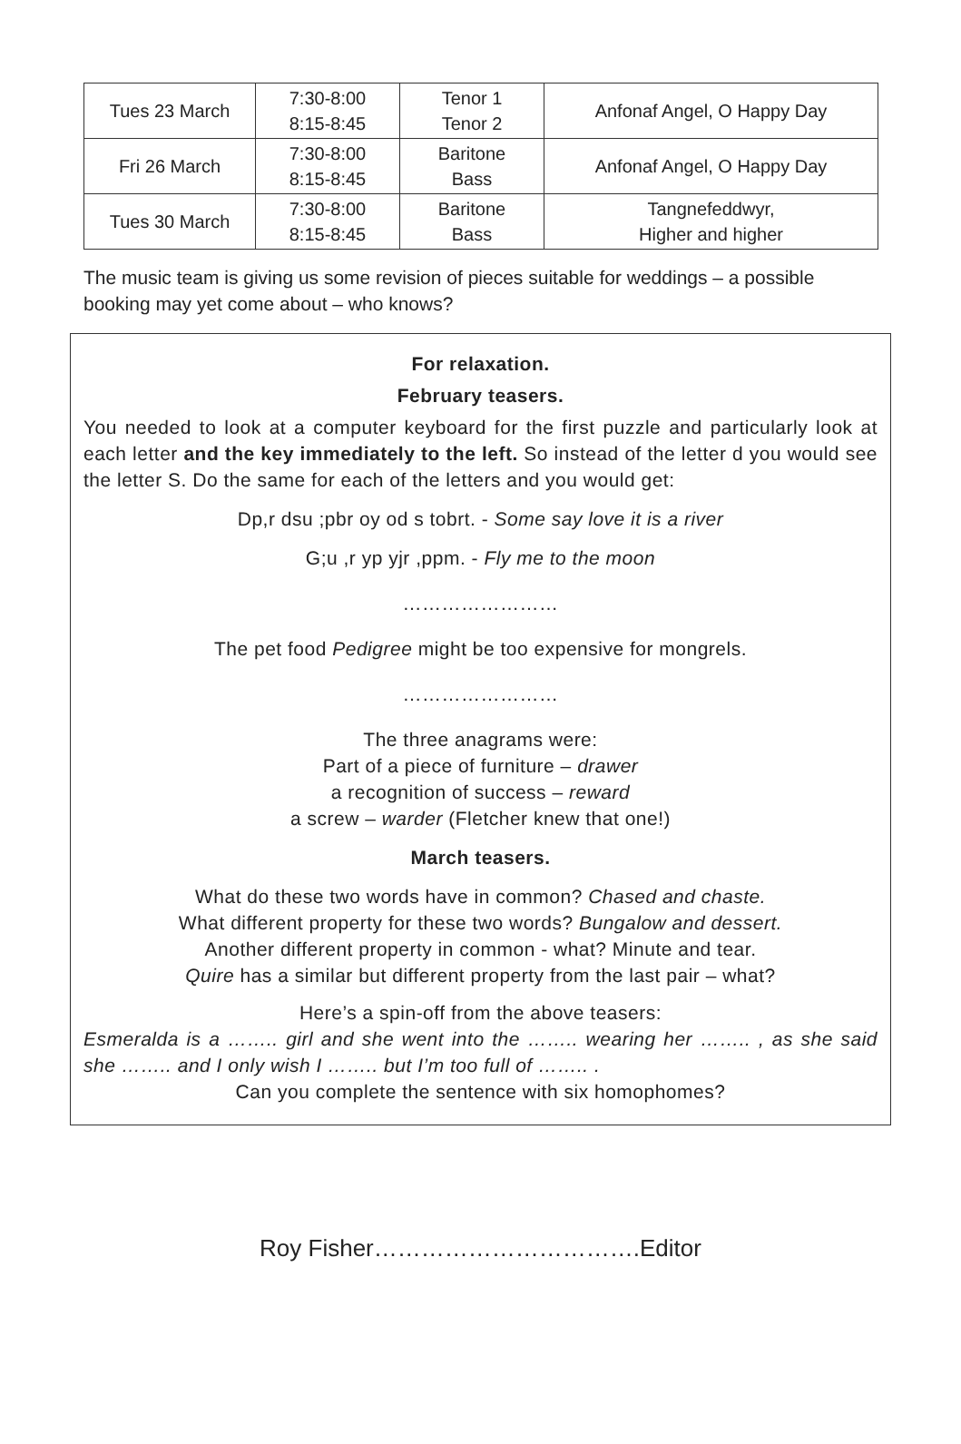| Tues 23 March | 7:30-8:00 8:15-8:45 | Tenor 1 Tenor 2 | Anfonaf Angel, O Happy Day |
| Fri 26 March | 7:30-8:00 8:15-8:45 | Baritone Bass | Anfonaf Angel, O Happy Day |
| Tues 30 March | 7:30-8:00 8:15-8:45 | Baritone Bass | Tangnefeddwyr, Higher and higher |
The music team is giving us some revision of pieces suitable for weddings – a possible booking may yet come about – who knows?
For relaxation.
February teasers.
You needed to look at a computer keyboard for the first puzzle and particularly look at each letter and the key immediately to the left. So instead of the letter d you would see the letter S. Do the same for each of the letters and you would get:
Dp,r dsu ;pbr oy od s tobrt. - Some say love it is a river
G;u ,r yp yjr ,ppm. - Fly me to the moon
……………………
The pet food Pedigree might be too expensive for mongrels.
……………………
The three anagrams were:
Part of a piece of furniture – drawer
a recognition of success – reward
a screw – warder (Fletcher knew that one!)
March teasers.
What do these two words have in common? Chased and chaste.
What different property for these two words? Bungalow and dessert.
Another different property in common - what? Minute and tear.
Quire has a similar but different property from the last pair – what?
Here’s a spin-off from the above teasers:
Esmeralda is a …….. girl and she went into the …….. wearing her …….. , as she said she …….. and I only wish I …….. but I’m too full of …….. .
Can you complete the sentence with six homophomes?
Roy Fisher…………………………….Editor